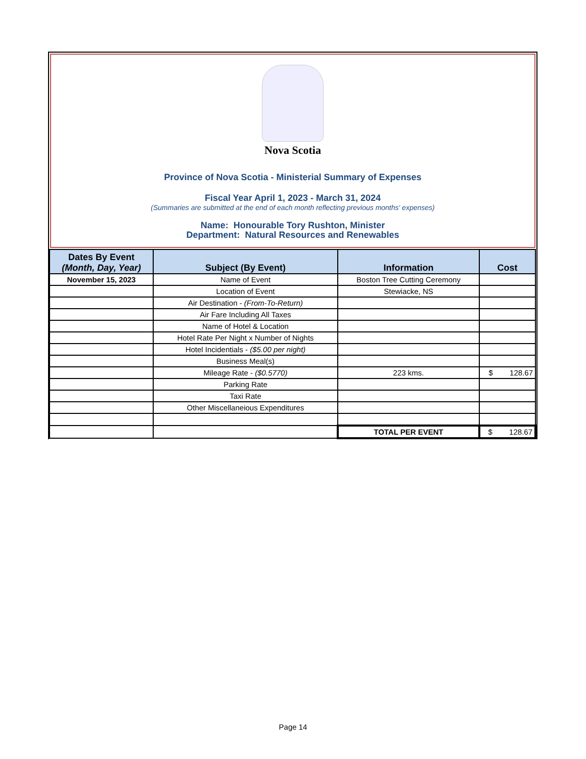Nova Scotia
Province of Nova Scotia - Ministerial Summary of Expenses
Fiscal Year April 1, 2023 - March 31, 2024
(Summaries are submitted at the end of each month reflecting previous months' expenses)
Name: Honourable Tory Rushton, Minister
Department: Natural Resources and Renewables
| Dates By Event (Month, Day, Year) | Subject (By Event) | Information | Cost |
| --- | --- | --- | --- |
| November 15, 2023 | Name of Event | Boston Tree Cutting Ceremony | |
| | Location of Event | Stewiacke, NS | |
| | Air Destination - (From-To-Return) | | |
| | Air Fare Including All Taxes | | |
| | Name of Hotel & Location | | |
| | Hotel Rate Per Night x Number of Nights | | |
| | Hotel Incidentials - ($5.00 per night) | | |
| | Business Meal(s) | | |
| | Mileage Rate - ($0.5770) | 223 kms. | $ 128.67 |
| | Parking Rate | | |
| | Taxi Rate | | |
| | Other Miscellaneious Expenditures | | |
| | | TOTAL PER EVENT | $ 128.67 |
Page 14